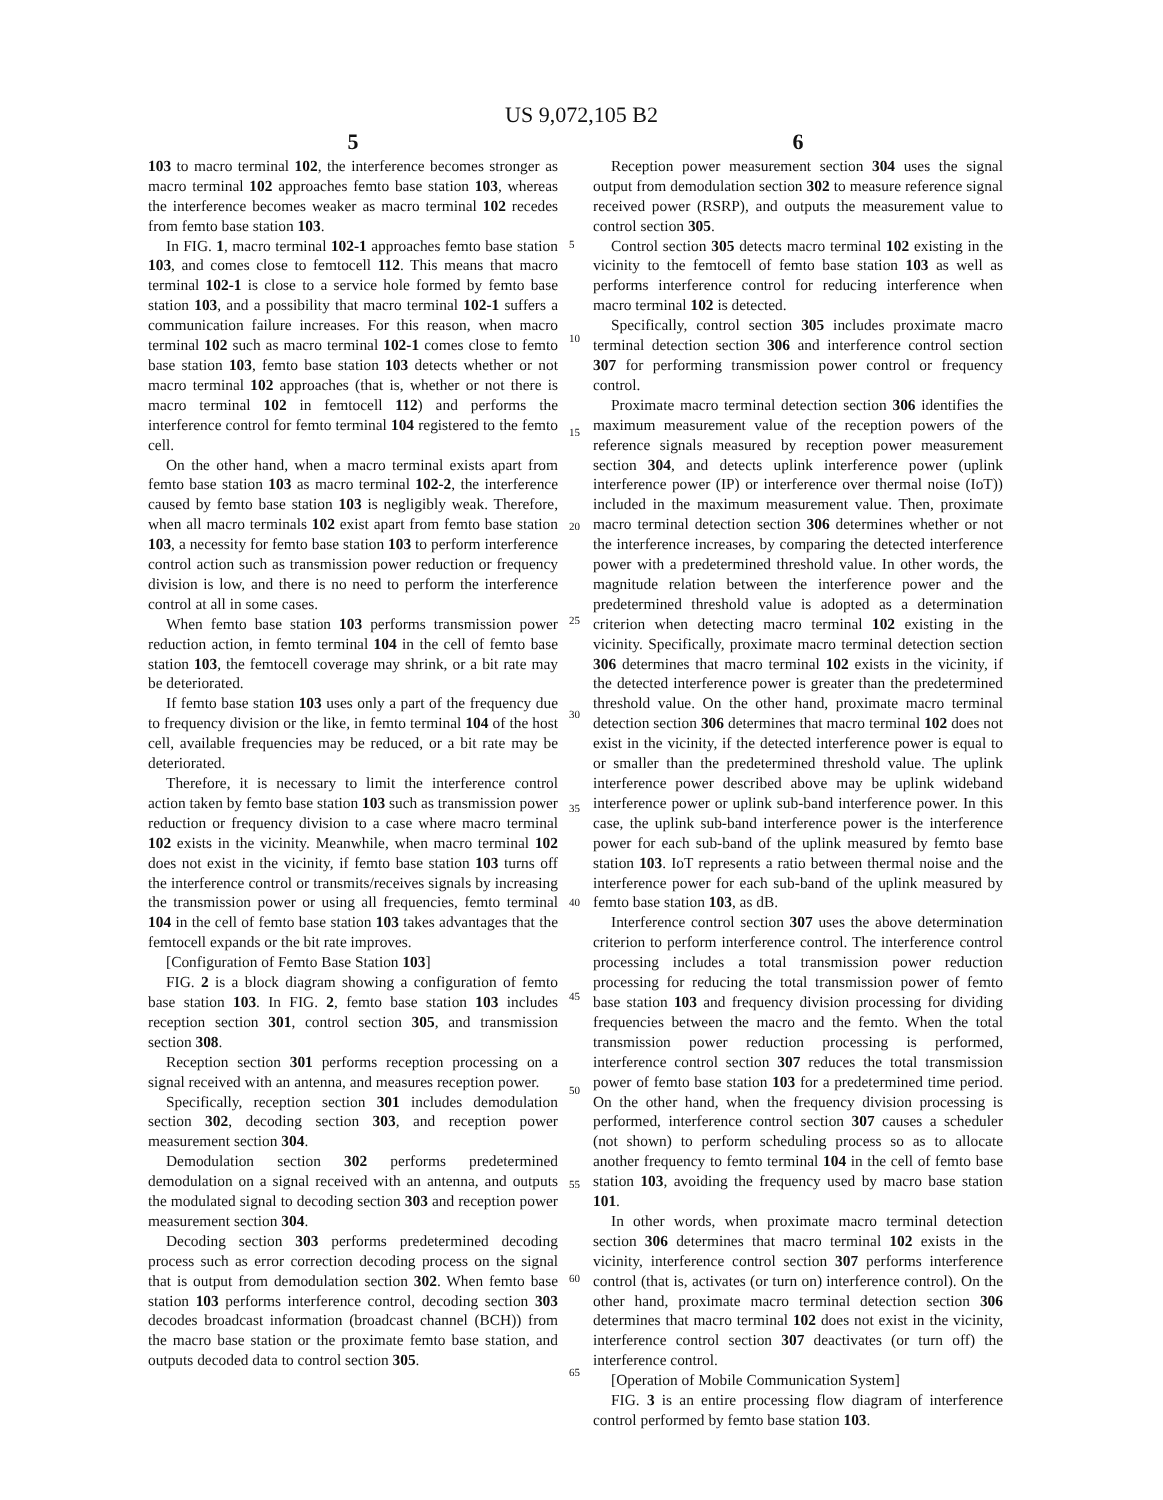US 9,072,105 B2
5
103 to macro terminal 102, the interference becomes stronger as macro terminal 102 approaches femto base station 103, whereas the interference becomes weaker as macro terminal 102 recedes from femto base station 103.
In FIG. 1, macro terminal 102-1 approaches femto base station 103, and comes close to femtocell 112. This means that macro terminal 102-1 is close to a service hole formed by femto base station 103, and a possibility that macro terminal 102-1 suffers a communication failure increases. For this reason, when macro terminal 102 such as macro terminal 102-1 comes close to femto base station 103, femto base station 103 detects whether or not macro terminal 102 approaches (that is, whether or not there is macro terminal 102 in femtocell 112) and performs the interference control for femto terminal 104 registered to the femto cell.
On the other hand, when a macro terminal exists apart from femto base station 103 as macro terminal 102-2, the interference caused by femto base station 103 is negligibly weak. Therefore, when all macro terminals 102 exist apart from femto base station 103, a necessity for femto base station 103 to perform interference control action such as transmission power reduction or frequency division is low, and there is no need to perform the interference control at all in some cases.
When femto base station 103 performs transmission power reduction action, in femto terminal 104 in the cell of femto base station 103, the femtocell coverage may shrink, or a bit rate may be deteriorated.
If femto base station 103 uses only a part of the frequency due to frequency division or the like, in femto terminal 104 of the host cell, available frequencies may be reduced, or a bit rate may be deteriorated.
Therefore, it is necessary to limit the interference control action taken by femto base station 103 such as transmission power reduction or frequency division to a case where macro terminal 102 exists in the vicinity. Meanwhile, when macro terminal 102 does not exist in the vicinity, if femto base station 103 turns off the interference control or transmits/receives signals by increasing the transmission power or using all frequencies, femto terminal 104 in the cell of femto base station 103 takes advantages that the femtocell expands or the bit rate improves.
[Configuration of Femto Base Station 103]
FIG. 2 is a block diagram showing a configuration of femto base station 103. In FIG. 2, femto base station 103 includes reception section 301, control section 305, and transmission section 308.
Reception section 301 performs reception processing on a signal received with an antenna, and measures reception power.
Specifically, reception section 301 includes demodulation section 302, decoding section 303, and reception power measurement section 304.
Demodulation section 302 performs predetermined demodulation on a signal received with an antenna, and outputs the modulated signal to decoding section 303 and reception power measurement section 304.
Decoding section 303 performs predetermined decoding process such as error correction decoding process on the signal that is output from demodulation section 302. When femto base station 103 performs interference control, decoding section 303 decodes broadcast information (broadcast channel (BCH)) from the macro base station or the proximate femto base station, and outputs decoded data to control section 305.
6
Reception power measurement section 304 uses the signal output from demodulation section 302 to measure reference signal received power (RSRP), and outputs the measurement value to control section 305.
Control section 305 detects macro terminal 102 existing in the vicinity to the femtocell of femto base station 103 as well as performs interference control for reducing interference when macro terminal 102 is detected.
Specifically, control section 305 includes proximate macro terminal detection section 306 and interference control section 307 for performing transmission power control or frequency control.
Proximate macro terminal detection section 306 identifies the maximum measurement value of the reception powers of the reference signals measured by reception power measurement section 304, and detects uplink interference power (uplink interference power (IP) or interference over thermal noise (IoT)) included in the maximum measurement value. Then, proximate macro terminal detection section 306 determines whether or not the interference increases, by comparing the detected interference power with a predetermined threshold value. In other words, the magnitude relation between the interference power and the predetermined threshold value is adopted as a determination criterion when detecting macro terminal 102 existing in the vicinity. Specifically, proximate macro terminal detection section 306 determines that macro terminal 102 exists in the vicinity, if the detected interference power is greater than the predetermined threshold value. On the other hand, proximate macro terminal detection section 306 determines that macro terminal 102 does not exist in the vicinity, if the detected interference power is equal to or smaller than the predetermined threshold value. The uplink interference power described above may be uplink wideband interference power or uplink sub-band interference power. In this case, the uplink sub-band interference power is the interference power for each sub-band of the uplink measured by femto base station 103. IoT represents a ratio between thermal noise and the interference power for each sub-band of the uplink measured by femto base station 103, as dB.
Interference control section 307 uses the above determination criterion to perform interference control. The interference control processing includes a total transmission power reduction processing for reducing the total transmission power of femto base station 103 and frequency division processing for dividing frequencies between the macro and the femto. When the total transmission power reduction processing is performed, interference control section 307 reduces the total transmission power of femto base station 103 for a predetermined time period. On the other hand, when the frequency division processing is performed, interference control section 307 causes a scheduler (not shown) to perform scheduling process so as to allocate another frequency to femto terminal 104 in the cell of femto base station 103, avoiding the frequency used by macro base station 101.
In other words, when proximate macro terminal detection section 306 determines that macro terminal 102 exists in the vicinity, interference control section 307 performs interference control (that is, activates (or turn on) interference control). On the other hand, proximate macro terminal detection section 306 determines that macro terminal 102 does not exist in the vicinity, interference control section 307 deactivates (or turn off) the interference control.
[Operation of Mobile Communication System]
FIG. 3 is an entire processing flow diagram of interference control performed by femto base station 103.
5
10
15
20
25
30
35
40
45
50
55
60
65